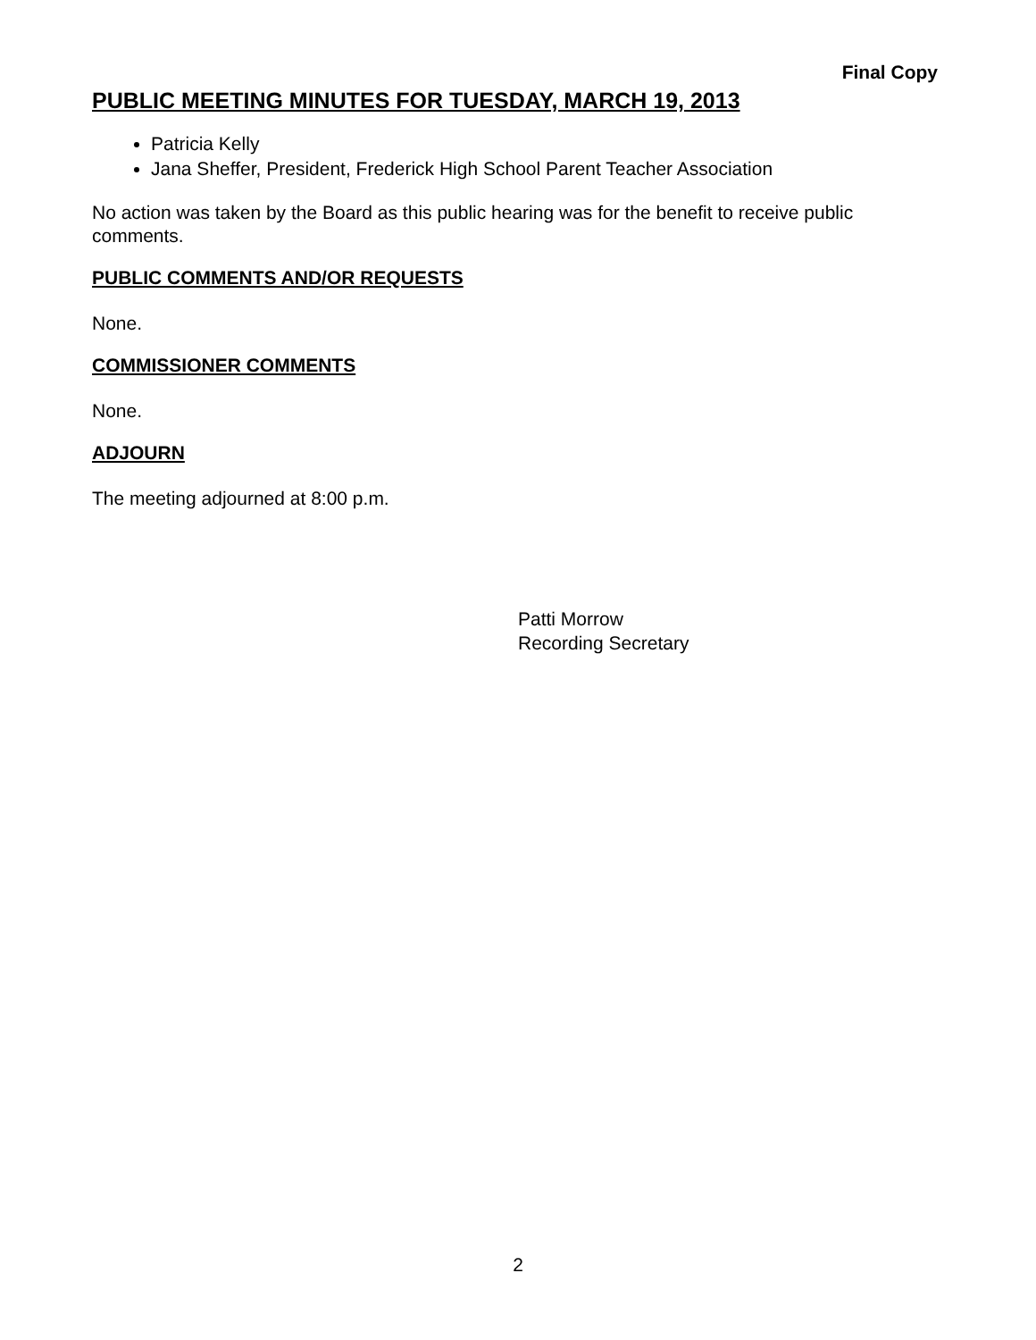Final Copy
PUBLIC MEETING MINUTES FOR TUESDAY, MARCH 19, 2013
Patricia Kelly
Jana Sheffer, President, Frederick High School Parent Teacher Association
No action was taken by the Board as this public hearing was for the benefit to receive public comments.
PUBLIC COMMENTS AND/OR REQUESTS
None.
COMMISSIONER COMMENTS
None.
ADJOURN
The meeting adjourned at 8:00 p.m.
Patti Morrow
Recording Secretary
2